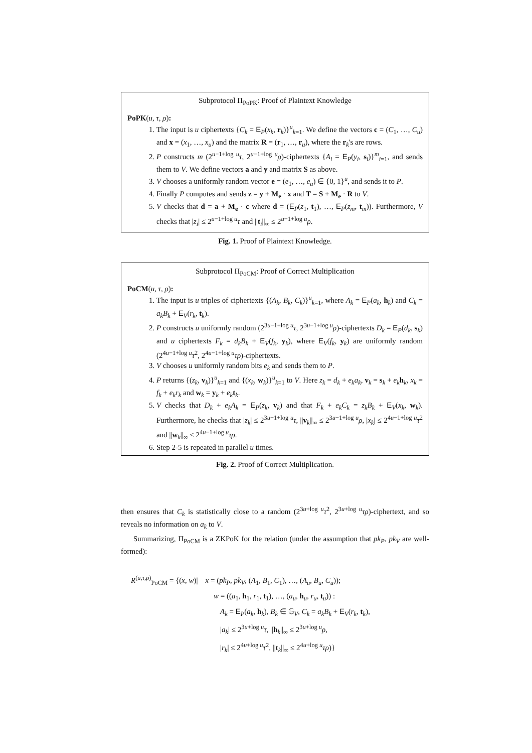Subprotocol Π<sub>PoPK</sub>: Proof of Plaintext Knowledge
PoPK(u, τ, ρ):
1. The input is u ciphertexts {C<sub>k</sub> = E<sub>P</sub>(x<sub>k</sub>, r<sub>k</sub>)}<sup>u</sup><sub>k=1</sub>. We define the vectors c = (C<sub>1</sub>, …, C<sub>u</sub>) and x = (x<sub>1</sub>, …, x<sub>u</sub>) and the matrix R = (r<sub>1</sub>, …, r<sub>u</sub>), where the r<sub>k</sub>'s are rows.
2. P constructs m (2<sup>u−1+log u</sup>τ, 2<sup>u−1+log u</sup>ρ)-ciphertexts {A<sub>i</sub> = E<sub>P</sub>(y<sub>i</sub>, s<sub>i</sub>)}<sup>m</sup><sub>i=1</sub>, and sends them to V. We define vectors a and y and matrix S as above.
3. V chooses a uniformly random vector e = (e<sub>1</sub>, …, e<sub>u</sub>) ∈ {0, 1}<sup>u</sup>, and sends it to P.
4. Finally P computes and sends z = y + M<sub>e</sub> · x and T = S + M<sub>e</sub> · R to V.
5. V checks that d = a + M<sub>e</sub> · c where d = (E<sub>P</sub>(z<sub>1</sub>, t<sub>1</sub>), …, E<sub>P</sub>(z<sub>m</sub>, t<sub>m</sub>)). Furthermore, V checks that |z<sub>i</sub>| ≤ 2<sup>u−1+log u</sup>τ and ||t<sub>i</sub>||<sub>∞</sub> ≤ 2<sup>u−1+log u</sup>ρ.
Fig. 1. Proof of Plaintext Knowledge.
Subprotocol Π<sub>PoCM</sub>: Proof of Correct Multiplication
PoCM(u, τ, ρ):
1. The input is u triples of ciphertexts {(A<sub>k</sub>, B<sub>k</sub>, C<sub>k</sub>)}<sup>u</sup><sub>k=1</sub>, where A<sub>k</sub> = E<sub>P</sub>(a<sub>k</sub>, h<sub>k</sub>) and C<sub>k</sub> = a<sub>k</sub>B<sub>k</sub> + E<sub>V</sub>(r<sub>k</sub>, t<sub>k</sub>).
2. P constructs u uniformly random (2<sup>3u−1+log u</sup>τ, 2<sup>3u−1+log u</sup>ρ)-ciphertexts D<sub>k</sub> = E<sub>P</sub>(d<sub>k</sub>, s<sub>k</sub>) and u ciphertexts F<sub>k</sub> = d<sub>k</sub>B<sub>k</sub> + E<sub>V</sub>(f<sub>k</sub>, y<sub>k</sub>), where E<sub>V</sub>(f<sub>k</sub>, y<sub>k</sub>) are uniformly random (2<sup>4u−1+log u</sup>τ<sup>2</sup>, 2<sup>4u−1+log u</sup>τρ)-ciphertexts.
3. V chooses u uniformly random bits e<sub>k</sub> and sends them to P.
4. P returns {(z<sub>k</sub>, v<sub>k</sub>)}<sup>u</sup><sub>k=1</sub> and {(x<sub>k</sub>, w<sub>k</sub>)}<sup>u</sup><sub>k=1</sub> to V. Here z<sub>k</sub> = d<sub>k</sub> + e<sub>k</sub>a<sub>k</sub>, v<sub>k</sub> = s<sub>k</sub> + e<sub>k</sub> h<sub>k</sub>, x<sub>k</sub> = f<sub>k</sub> + e<sub>k</sub>r<sub>k</sub> and w<sub>k</sub> = y<sub>k</sub> + e<sub>k</sub> t<sub>k</sub>.
5. V checks that D<sub>k</sub> + e<sub>k</sub>A<sub>k</sub> = E<sub>P</sub>(z<sub>k</sub>, v<sub>k</sub>) and that F<sub>k</sub> + e<sub>k</sub>C<sub>k</sub> = z<sub>k</sub>B<sub>k</sub> + E<sub>V</sub>(x<sub>k</sub>, w<sub>k</sub>). Furthermore, he checks that |z<sub>k</sub>| ≤ 2<sup>3u−1+log u</sup>τ, ||v<sub>k</sub>||<sub>∞</sub> ≤ 2<sup>3u−1+log u</sup>ρ, |x<sub>k</sub>| ≤ 2<sup>4u−1+log u</sup>τ<sup>2</sup> and ||w<sub>k</sub>||<sub>∞</sub> ≤ 2<sup>4u−1+log u</sup>τρ.
6. Step 2-5 is repeated in parallel u times.
Fig. 2. Proof of Correct Multiplication.
then ensures that C<sub>k</sub> is statistically close to a random (2<sup>3u+log u</sup>τ<sup>2</sup>, 2<sup>3u+log u</sup>τρ)-ciphertext, and so reveals no information on a<sub>k</sub> to V.
Summarizing, Π<sub>PoCM</sub> is a ZKPoK for the relation (under the assumption that pk<sub>P</sub>, pk<sub>V</sub> are well-formed):
R<sup>(u,τ,ρ)</sup><sub>PoCM</sub> = {(x, w)| x = (pk<sub>P</sub>, pk<sub>V</sub>, (A<sub>1</sub>, B<sub>1</sub>, C<sub>1</sub>), …, (A<sub>u</sub>, B<sub>u</sub>, C<sub>u</sub>));
w = ((a<sub>1</sub>, h<sub>1</sub>, r<sub>1</sub>, t<sub>1</sub>), …, (a<sub>u</sub>, h<sub>u</sub>, r<sub>u</sub>, t<sub>u</sub>)) :
A<sub>k</sub> = E<sub>P</sub>(a<sub>k</sub>, h<sub>k</sub>), B<sub>k</sub> ∈ 𝔾<sub>V</sub>, C<sub>k</sub> = a<sub>k</sub>B<sub>k</sub> + E<sub>V</sub>(r<sub>k</sub>, t<sub>k</sub>),
|a<sub>k</sub>| ≤ 2<sup>3u+log u</sup>τ, ||h<sub>k</sub>||<sub>∞</sub> ≤ 2<sup>3u+log u</sup>ρ,
|r<sub>k</sub>| ≤ 2<sup>4u+log u</sup>τ<sup>2</sup>, ||t<sub>k</sub>||<sub>∞</sub> ≤ 2<sup>4u+log u</sup>τρ)}